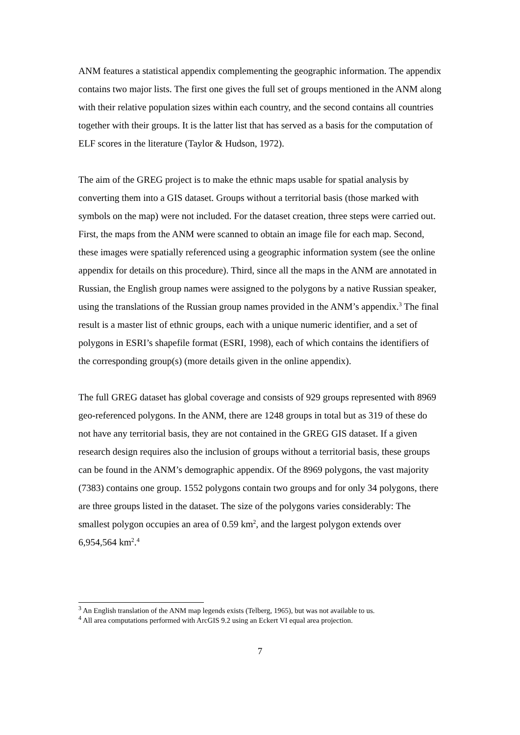ANM features a statistical appendix complementing the geographic information. The appendix contains two major lists. The first one gives the full set of groups mentioned in the ANM along with their relative population sizes within each country, and the second contains all countries together with their groups. It is the latter list that has served as a basis for the computation of ELF scores in the literature (Taylor & Hudson, 1972).
The aim of the GREG project is to make the ethnic maps usable for spatial analysis by converting them into a GIS dataset. Groups without a territorial basis (those marked with symbols on the map) were not included. For the dataset creation, three steps were carried out. First, the maps from the ANM were scanned to obtain an image file for each map. Second, these images were spatially referenced using a geographic information system (see the online appendix for details on this procedure). Third, since all the maps in the ANM are annotated in Russian, the English group names were assigned to the polygons by a native Russian speaker, using the translations of the Russian group names provided in the ANM’s appendix.<sup>3</sup> The final result is a master list of ethnic groups, each with a unique numeric identifier, and a set of polygons in ESRI’s shapefile format (ESRI, 1998), each of which contains the identifiers of the corresponding group(s) (more details given in the online appendix).
The full GREG dataset has global coverage and consists of 929 groups represented with 8969 geo-referenced polygons. In the ANM, there are 1248 groups in total but as 319 of these do not have any territorial basis, they are not contained in the GREG GIS dataset. If a given research design requires also the inclusion of groups without a territorial basis, these groups can be found in the ANM’s demographic appendix. Of the 8969 polygons, the vast majority (7383) contains one group. 1552 polygons contain two groups and for only 34 polygons, there are three groups listed in the dataset. The size of the polygons varies considerably: The smallest polygon occupies an area of 0.59 km<sup>2</sup>, and the largest polygon extends over 6,954,564 km<sup>2</sup>.<sup>4</sup>
<sup>3</sup> An English translation of the ANM map legends exists (Telberg, 1965), but was not available to us.
<sup>4</sup> All area computations performed with ArcGIS 9.2 using an Eckert VI equal area projection.
7